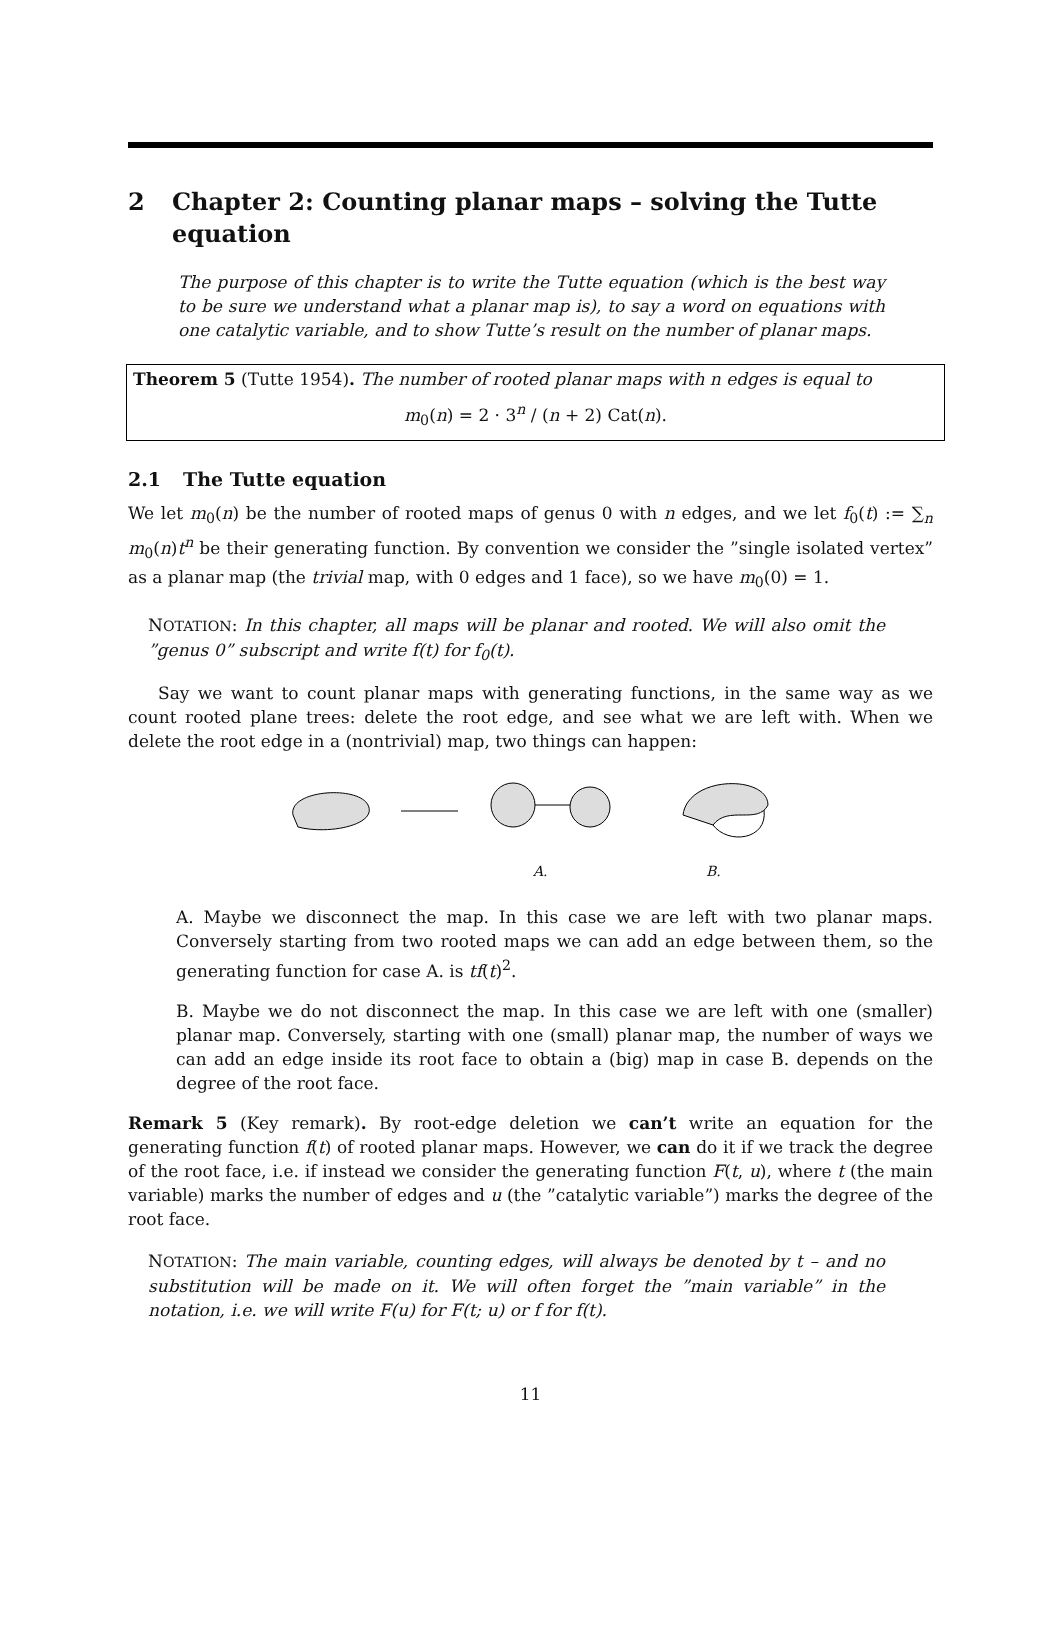2 Chapter 2: Counting planar maps – solving the Tutte equation
The purpose of this chapter is to write the Tutte equation (which is the best way to be sure we understand what a planar map is), to say a word on equations with one catalytic variable, and to show Tutte’s result on the number of planar maps.
Theorem 5 (Tutte 1954). The number of rooted planar maps with n edges is equal to
m<sub>0</sub>(n) = 2 · 3<sup>n</sup> / (n + 2) Cat(n).
2.1 The Tutte equation
We let m<sub>0</sub>(n) be the number of rooted maps of genus 0 with n edges, and we let f<sub>0</sub>(t) := ∑<sub>n</sub> m<sub>0</sub>(n)t<sup>n</sup> be their generating function. By convention we consider the ”single isolated vertex” as a planar map (the trivial map, with 0 edges and 1 face), so we have m<sub>0</sub>(0) = 1.
NOTATION: In this chapter, all maps will be planar and rooted. We will also omit the ”genus 0” subscript and write f(t) for f<sub>0</sub>(t).
Say we want to count planar maps with generating functions, in the same way as we count rooted plane trees: delete the root edge, and see what we are left with. When we delete the root edge in a (nontrivial) map, two things can happen:
A. B.
A. Maybe we disconnect the map. In this case we are left with two planar maps. Conversely starting from two rooted maps we can add an edge between them, so the generating function for case A. is tf(t)<sup>2</sup>.
B. Maybe we do not disconnect the map. In this case we are left with one (smaller) planar map. Conversely, starting with one (small) planar map, the number of ways we can add an edge inside its root face to obtain a (big) map in case B. depends on the degree of the root face.
Remark 5 (Key remark). By root-edge deletion we can’t write an equation for the generating function f(t) of rooted planar maps. However, we can do it if we track the degree of the root face, i.e. if instead we consider the generating function F(t, u), where t (the main variable) marks the number of edges and u (the ”catalytic variable”) marks the degree of the root face.
NOTATION: The main variable, counting edges, will always be denoted by t – and no substitution will be made on it. We will often forget the ”main variable” in the notation, i.e. we will write F(u) for F(t; u) or f for f(t).
11